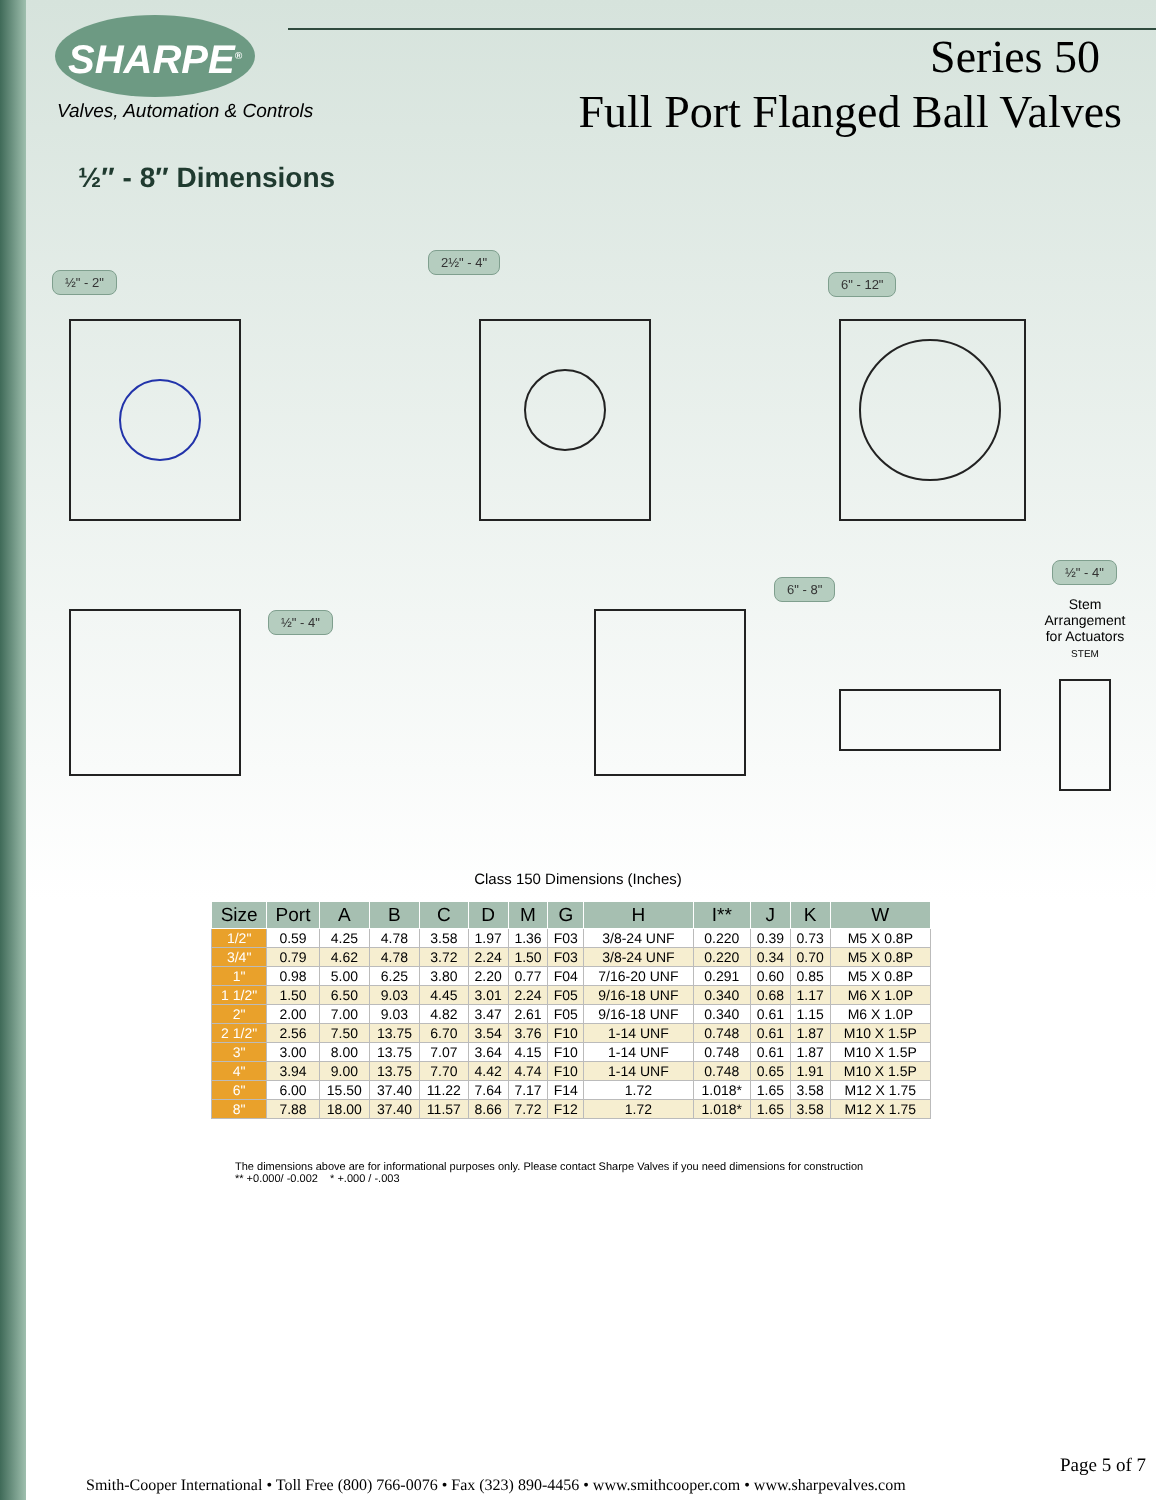SHARPE<sup>®</sup>
Valves, Automation & Controls
Series 50
Full Port Flanged Ball Valves
½″ - 8″ Dimensions
½" - 2"
2½" - 4"
6" - 12"
½" - 4"
6" - 8"
½" - 4"
Stem Arrangement for Actuators
STEM
Class 150 Dimensions (Inches)
| Size | Port | A | B | C | D | M | G | H | I** | J | K | W |
| --- | --- | --- | --- | --- | --- | --- | --- | --- | --- | --- | --- | --- |
| 1/2" | 0.59 | 4.25 | 4.78 | 3.58 | 1.97 | 1.36 | F03 | 3/8-24 UNF | 0.220 | 0.39 | 0.73 | M5 X 0.8P |
| 3/4" | 0.79 | 4.62 | 4.78 | 3.72 | 2.24 | 1.50 | F03 | 3/8-24 UNF | 0.220 | 0.34 | 0.70 | M5 X 0.8P |
| 1" | 0.98 | 5.00 | 6.25 | 3.80 | 2.20 | 0.77 | F04 | 7/16-20 UNF | 0.291 | 0.60 | 0.85 | M5 X 0.8P |
| 1 1/2" | 1.50 | 6.50 | 9.03 | 4.45 | 3.01 | 2.24 | F05 | 9/16-18 UNF | 0.340 | 0.68 | 1.17 | M6 X 1.0P |
| 2" | 2.00 | 7.00 | 9.03 | 4.82 | 3.47 | 2.61 | F05 | 9/16-18 UNF | 0.340 | 0.61 | 1.15 | M6 X 1.0P |
| 2 1/2" | 2.56 | 7.50 | 13.75 | 6.70 | 3.54 | 3.76 | F10 | 1-14 UNF | 0.748 | 0.61 | 1.87 | M10 X 1.5P |
| 3" | 3.00 | 8.00 | 13.75 | 7.07 | 3.64 | 4.15 | F10 | 1-14 UNF | 0.748 | 0.61 | 1.87 | M10 X 1.5P |
| 4" | 3.94 | 9.00 | 13.75 | 7.70 | 4.42 | 4.74 | F10 | 1-14 UNF | 0.748 | 0.65 | 1.91 | M10 X 1.5P |
| 6" | 6.00 | 15.50 | 37.40 | 11.22 | 7.64 | 7.17 | F14 | 1.72 | 1.018* | 1.65 | 3.58 | M12 X 1.75 |
| 8" | 7.88 | 18.00 | 37.40 | 11.57 | 8.66 | 7.72 | F12 | 1.72 | 1.018* | 1.65 | 3.58 | M12 X 1.75 |
The dimensions above are for informational purposes only. Please contact Sharpe Valves if you need dimensions for construction
** +0.000/ -0.002 * +.000 / -.003
Page 5 of 7
Smith-Cooper International • Toll Free (800) 766-0076 • Fax (323) 890-4456 • www.smithcooper.com • www.sharpevalves.com